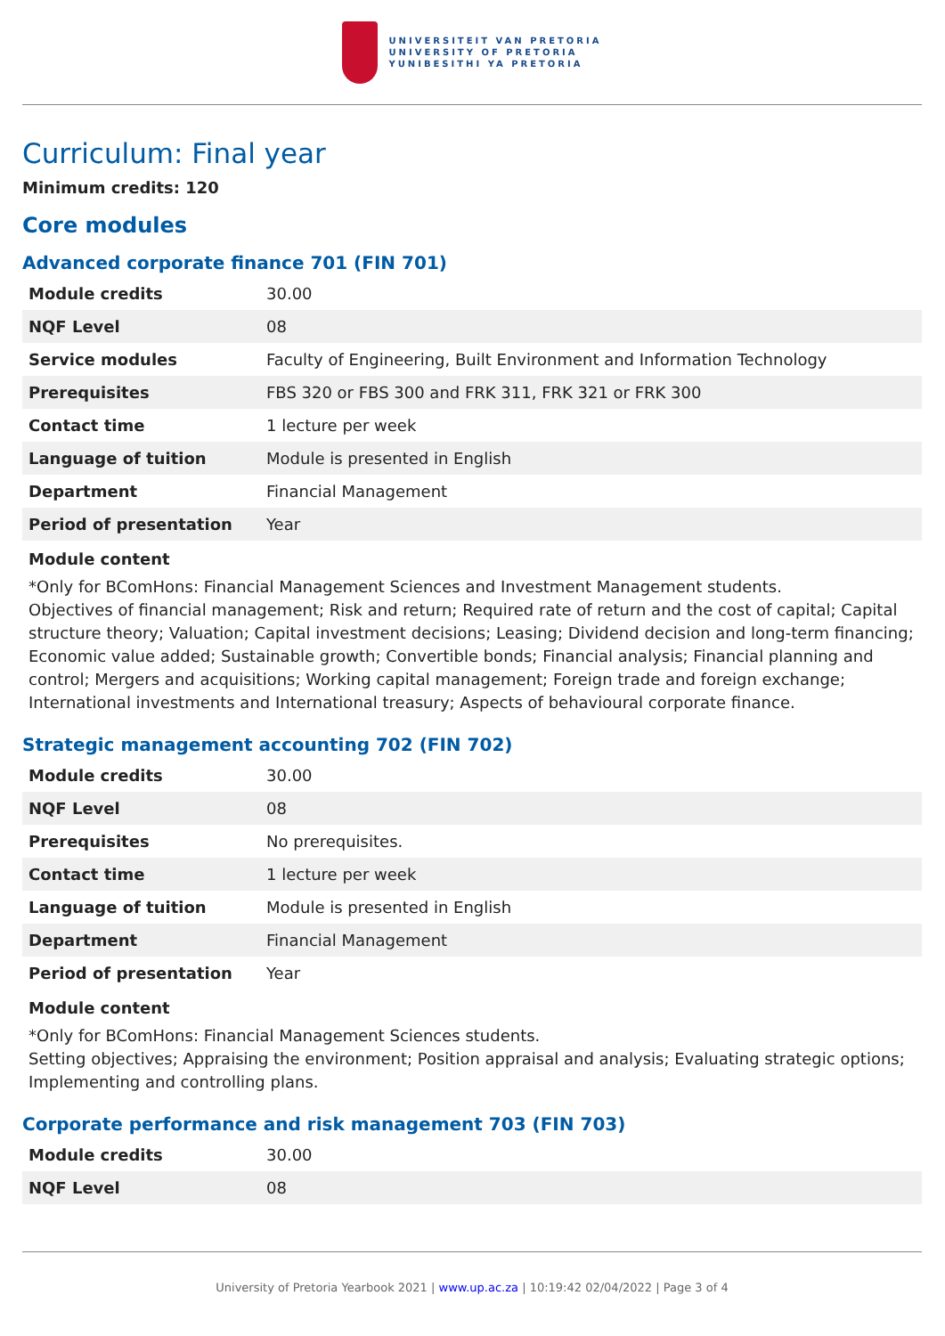UNIVERSITEIT VAN PRETORIA
UNIVERSITY OF PRETORIA
YUNIBESITHI YA PRETORIA
Curriculum: Final year
Minimum credits: 120
Core modules
Advanced corporate finance 701 (FIN 701)
| Module credits | 30.00 |
| NQF Level | 08 |
| Service modules | Faculty of Engineering, Built Environment and Information Technology |
| Prerequisites | FBS 320 or FBS 300 and FRK 311, FRK 321 or FRK 300 |
| Contact time | 1 lecture per week |
| Language of tuition | Module is presented in English |
| Department | Financial Management |
| Period of presentation | Year |
Module content
*Only for BComHons: Financial Management Sciences and Investment Management students.
Objectives of financial management; Risk and return; Required rate of return and the cost of capital; Capital structure theory; Valuation; Capital investment decisions; Leasing; Dividend decision and long-term financing; Economic value added; Sustainable growth; Convertible bonds; Financial analysis; Financial planning and control; Mergers and acquisitions; Working capital management; Foreign trade and foreign exchange; International investments and International treasury; Aspects of behavioural corporate finance.
Strategic management accounting 702 (FIN 702)
| Module credits | 30.00 |
| NQF Level | 08 |
| Prerequisites | No prerequisites. |
| Contact time | 1 lecture per week |
| Language of tuition | Module is presented in English |
| Department | Financial Management |
| Period of presentation | Year |
Module content
*Only for BComHons: Financial Management Sciences students.
Setting objectives; Appraising the environment; Position appraisal and analysis; Evaluating strategic options; Implementing and controlling plans.
Corporate performance and risk management 703 (FIN 703)
| Module credits | 30.00 |
| NQF Level | 08 |
University of Pretoria Yearbook 2021 | www.up.ac.za | 10:19:42 02/04/2022 | Page 3 of 4